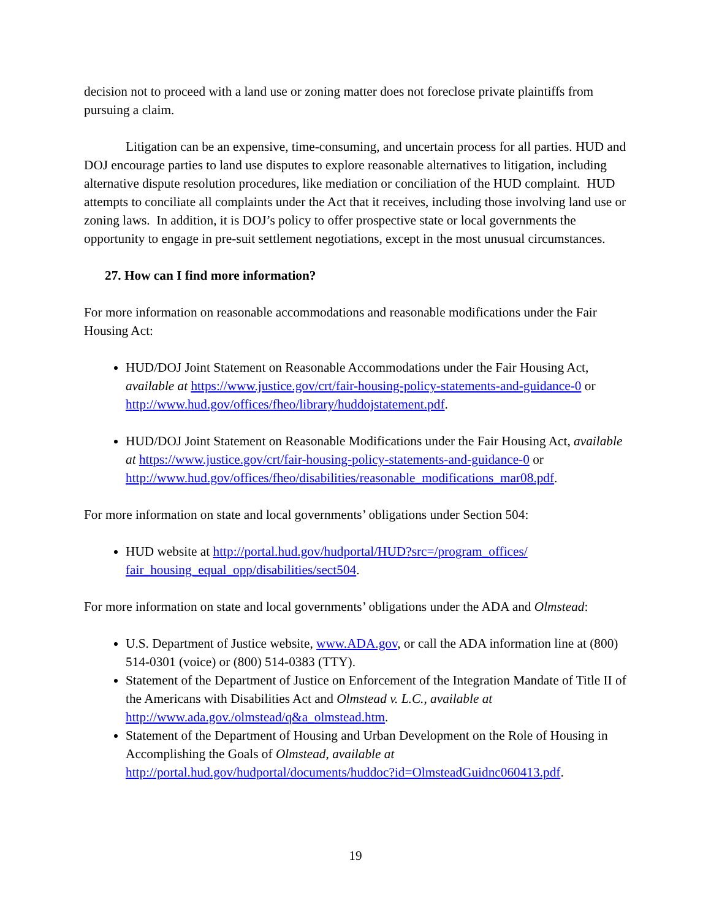decision not to proceed with a land use or zoning matter does not foreclose private plaintiffs from pursuing a claim.
Litigation can be an expensive, time-consuming, and uncertain process for all parties. HUD and DOJ encourage parties to land use disputes to explore reasonable alternatives to litigation, including alternative dispute resolution procedures, like mediation or conciliation of the HUD complaint. HUD attempts to conciliate all complaints under the Act that it receives, including those involving land use or zoning laws. In addition, it is DOJ’s policy to offer prospective state or local governments the opportunity to engage in pre-suit settlement negotiations, except in the most unusual circumstances.
27. How can I find more information?
For more information on reasonable accommodations and reasonable modifications under the Fair Housing Act:
HUD/DOJ Joint Statement on Reasonable Accommodations under the Fair Housing Act, available at https://www.justice.gov/crt/fair-housing-policy-statements-and-guidance-0 or http://www.hud.gov/offices/fheo/library/huddojstatement.pdf.
HUD/DOJ Joint Statement on Reasonable Modifications under the Fair Housing Act, available at https://www.justice.gov/crt/fair-housing-policy-statements-and-guidance-0 or http://www.hud.gov/offices/fheo/disabilities/reasonable_modifications_mar08.pdf.
For more information on state and local governments’ obligations under Section 504:
HUD website at http://portal.hud.gov/hudportal/HUD?src=/program_offices/ fair_housing_equal_opp/disabilities/sect504.
For more information on state and local governments’ obligations under the ADA and Olmstead:
U.S. Department of Justice website, www.ADA.gov, or call the ADA information line at (800) 514-0301 (voice) or (800) 514-0383 (TTY).
Statement of the Department of Justice on Enforcement of the Integration Mandate of Title II of the Americans with Disabilities Act and Olmstead v. L.C., available at http://www.ada.gov./olmstead/q&a_olmstead.htm.
Statement of the Department of Housing and Urban Development on the Role of Housing in Accomplishing the Goals of Olmstead, available at http://portal.hud.gov/hudportal/documents/huddoc?id=OlmsteadGuidnc060413.pdf.
19